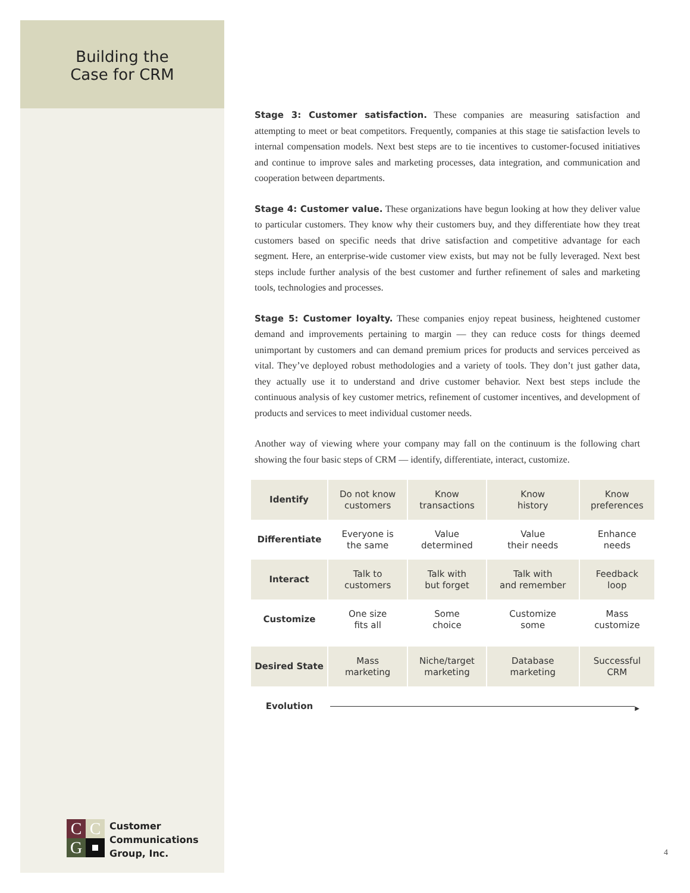Building the
Case for CRM
Stage 3: Customer satisfaction. These companies are measuring satisfaction and attempting to meet or beat competitors. Frequently, companies at this stage tie satisfaction levels to internal compensation models. Next best steps are to tie incentives to customer-focused initiatives and continue to improve sales and marketing processes, data integration, and communication and cooperation between departments.
Stage 4: Customer value. These organizations have begun looking at how they deliver value to particular customers. They know why their customers buy, and they differentiate how they treat customers based on specific needs that drive satisfaction and competitive advantage for each segment. Here, an enterprise-wide customer view exists, but may not be fully leveraged. Next best steps include further analysis of the best customer and further refinement of sales and marketing tools, technologies and processes.
Stage 5: Customer loyalty. These companies enjoy repeat business, heightened customer demand and improvements pertaining to margin — they can reduce costs for things deemed unimportant by customers and can demand premium prices for products and services perceived as vital. They’ve deployed robust methodologies and a variety of tools. They don’t just gather data, they actually use it to understand and drive customer behavior. Next best steps include the continuous analysis of key customer metrics, refinement of customer incentives, and development of products and services to meet individual customer needs.
Another way of viewing where your company may fall on the continuum is the following chart showing the four basic steps of CRM — identify, differentiate, interact, customize.
| Identify | Do not know customers | Know transactions | Know history | Know preferences |
| Differentiate | Everyone is the same | Value determined | Value their needs | Enhance needs |
| Interact | Talk to customers | Talk with but forget | Talk with and remember | Feedback loop |
| Customize | One size fits all | Some choice | Customize some | Mass customize |
| Desired State | Mass marketing | Niche/target marketing | Database marketing | Successful CRM |
| Evolution | ▶ | | | |
C
C
G
Customer
Communications
Group, Inc.
4